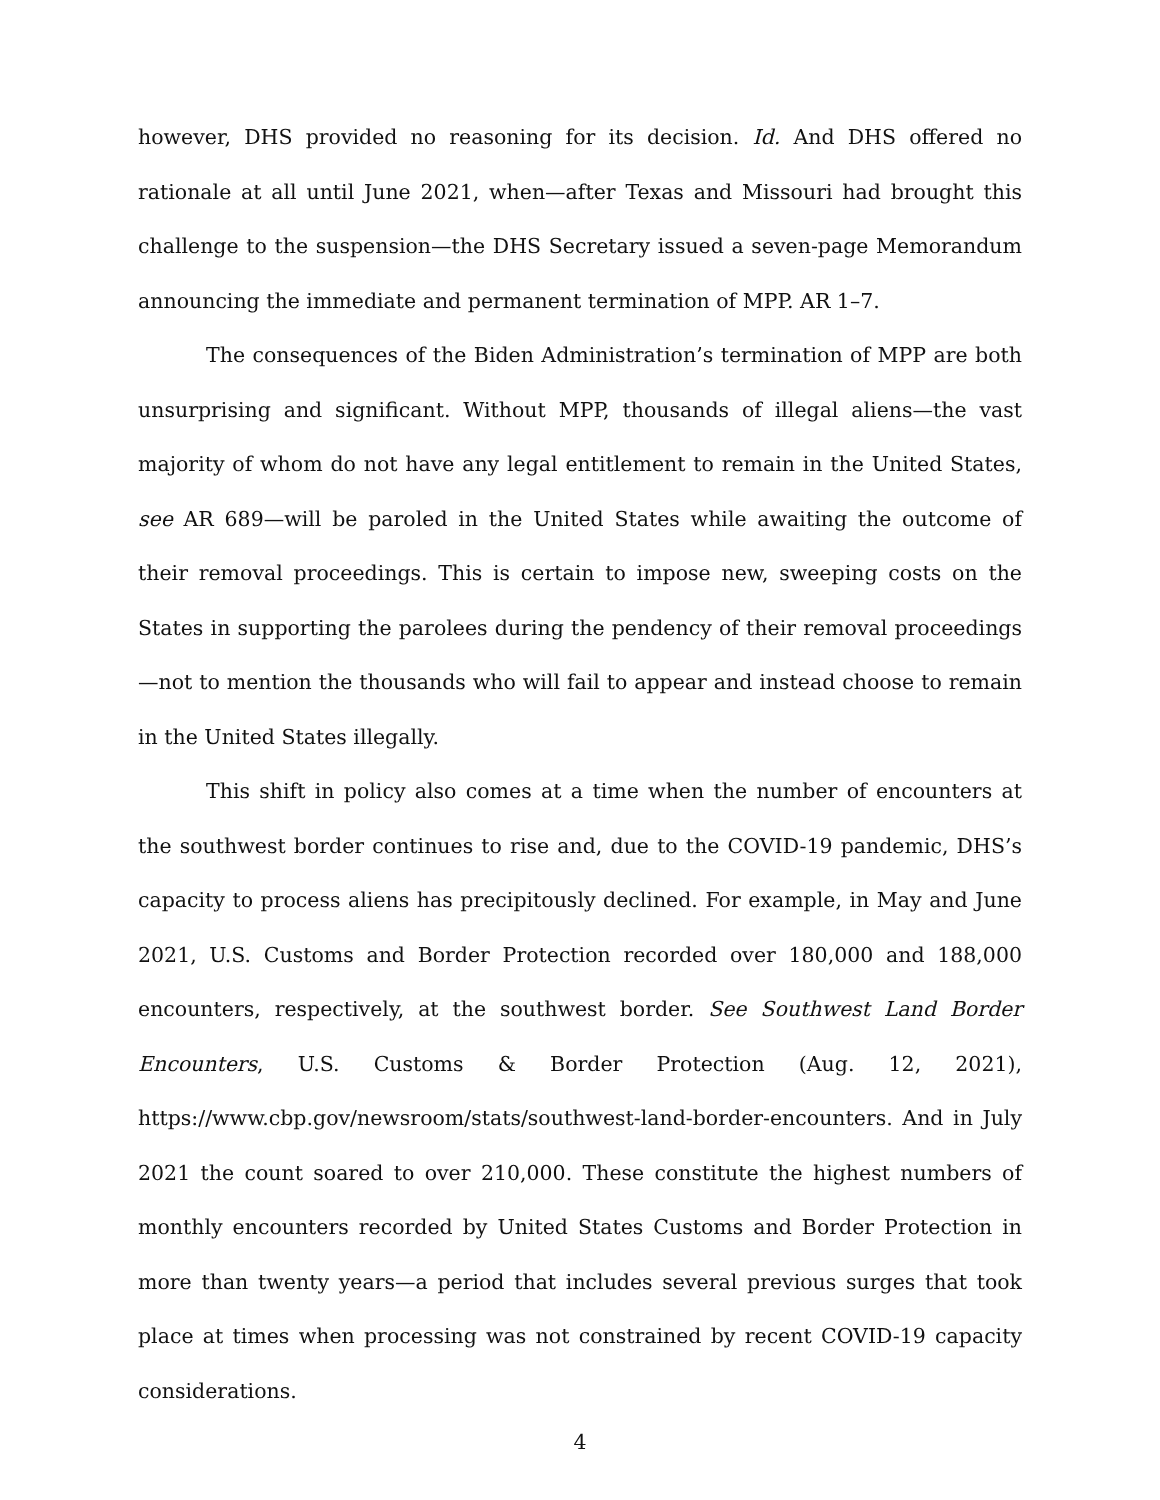however, DHS provided no reasoning for its decision. Id. And DHS offered no rationale at all until June 2021, when—after Texas and Missouri had brought this challenge to the suspension—the DHS Secretary issued a seven-page Memorandum announcing the immediate and permanent termination of MPP. AR 1–7.
The consequences of the Biden Administration’s termination of MPP are both unsurprising and significant. Without MPP, thousands of illegal aliens—the vast majority of whom do not have any legal entitlement to remain in the United States, see AR 689—will be paroled in the United States while awaiting the outcome of their removal proceedings. This is certain to impose new, sweeping costs on the States in supporting the parolees during the pendency of their removal proceedings—not to mention the thousands who will fail to appear and instead choose to remain in the United States illegally.
This shift in policy also comes at a time when the number of encounters at the southwest border continues to rise and, due to the COVID-19 pandemic, DHS’s capacity to process aliens has precipitously declined. For example, in May and June 2021, U.S. Customs and Border Protection recorded over 180,000 and 188,000 encounters, respectively, at the southwest border. See Southwest Land Border Encounters, U.S. Customs & Border Protection (Aug. 12, 2021), https://www.cbp.gov/newsroom/stats/southwest-land-border-encounters. And in July 2021 the count soared to over 210,000. These constitute the highest numbers of monthly encounters recorded by United States Customs and Border Protection in more than twenty years—a period that includes several previous surges that took place at times when processing was not constrained by recent COVID-19 capacity considerations.
4